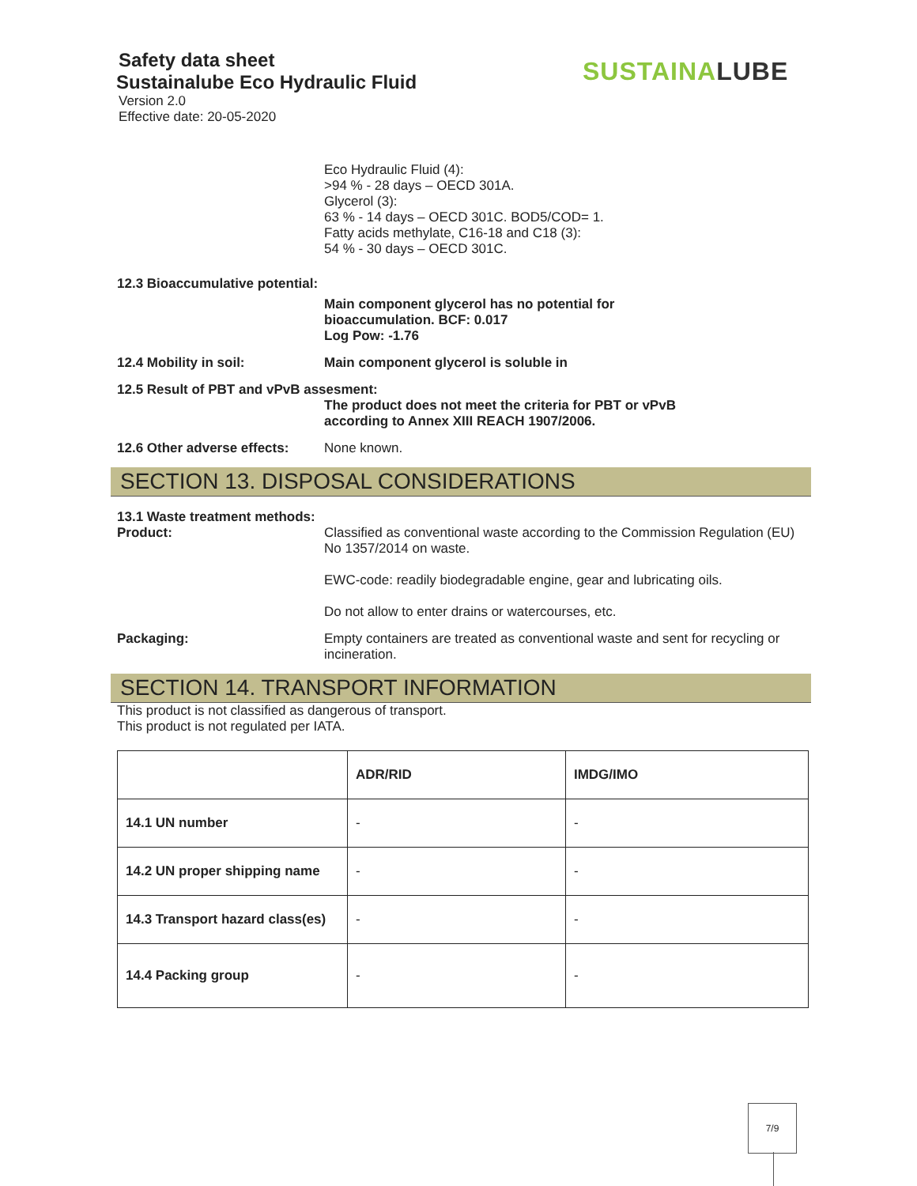Safety data sheet
Sustainalube Eco Hydraulic Fluid
Version 2.0
Effective date: 20-05-2020
SUSTAINA LUBE
Eco Hydraulic Fluid (4):
>94 % - 28 days – OECD 301A.
Glycerol (3):
63 % - 14 days – OECD 301C. BOD5/COD= 1.
Fatty acids methylate, C16-18 and C18 (3):
54 % - 30 days – OECD 301C.
12.3 Bioaccumulative potential:
Main component glycerol has no potential for
bioaccumulation. BCF: 0.017
Log Pow: -1.76
12.4 Mobility in soil: Main component glycerol is soluble in
12.5 Result of PBT and vPvB assesment:
The product does not meet the criteria for PBT or vPvB
according to Annex XIII REACH 1907/2006.
12.6 Other adverse effects:
None known.
SECTION 13. DISPOSAL CONSIDERATIONS
13.1 Waste treatment methods:
Product:
Classified as conventional waste according to the Commission Regulation (EU) No 1357/2014 on waste.
EWC-code: readily biodegradable engine, gear and lubricating oils.
Do not allow to enter drains or watercourses, etc.
Packaging:
Empty containers are treated as conventional waste and sent for recycling or incineration.
SECTION 14. TRANSPORT INFORMATION
This product is not classified as dangerous of transport.
This product is not regulated per IATA.
| | ADR/RID | IMDG/IMO |
| --- | --- | --- |
| 14.1 UN number | - | - |
| 14.2 UN proper shipping name | - | - |
| 14.3 Transport hazard class(es) | - | - |
| 14.4 Packing group | - | - |
7/9